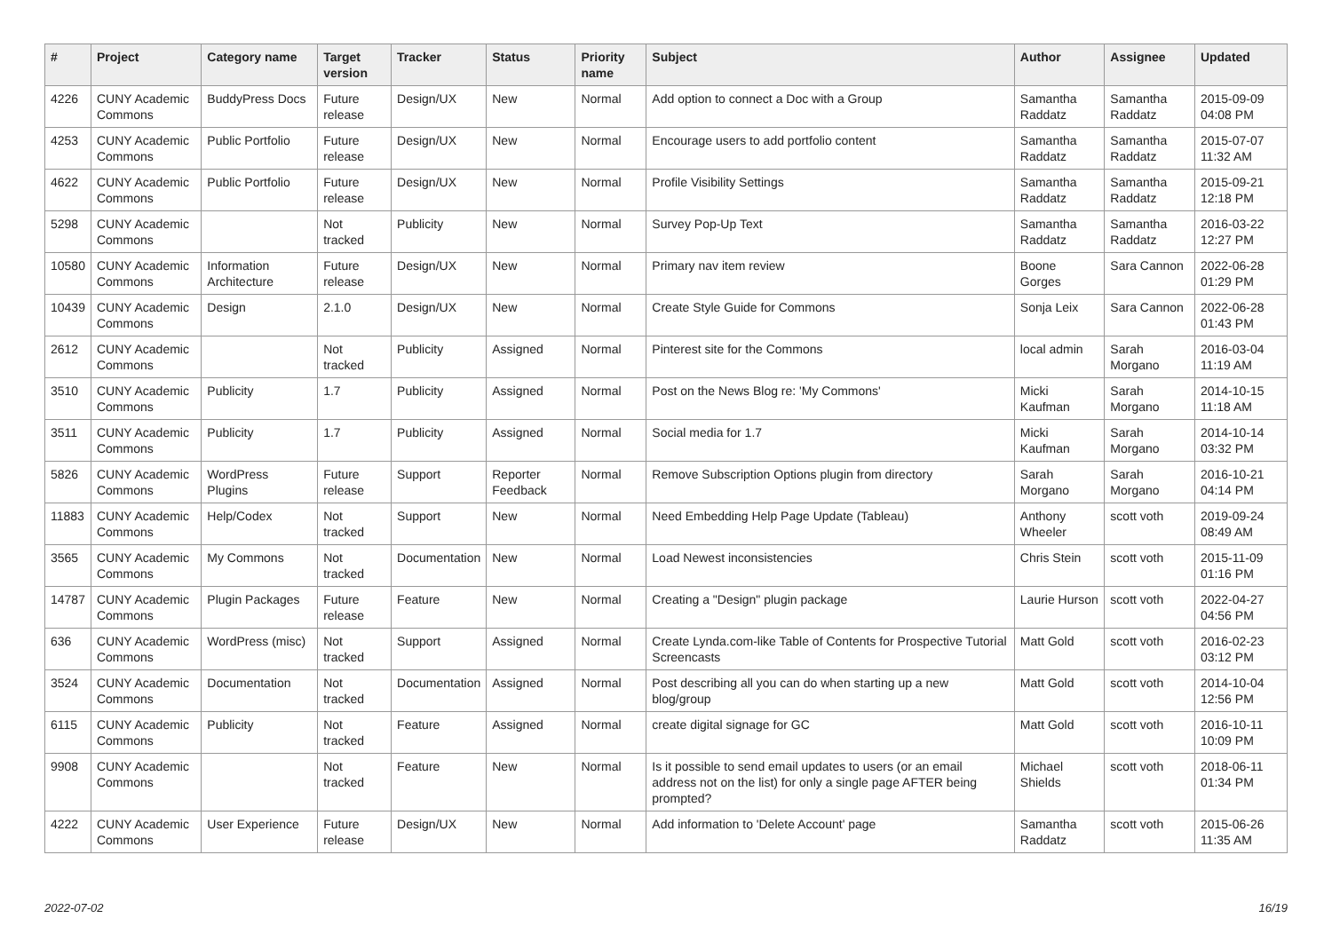| # | Project | Category name | Target version | Tracker | Status | Priority name | Subject | Author | Assignee | Updated |
| --- | --- | --- | --- | --- | --- | --- | --- | --- | --- | --- |
| 4226 | CUNY Academic Commons | BuddyPress Docs | Future release | Design/UX | New | Normal | Add option to connect a Doc with a Group | Samantha Raddatz | Samantha Raddatz | 2015-09-09 04:08 PM |
| 4253 | CUNY Academic Commons | Public Portfolio | Future release | Design/UX | New | Normal | Encourage users to add portfolio content | Samantha Raddatz | Samantha Raddatz | 2015-07-07 11:32 AM |
| 4622 | CUNY Academic Commons | Public Portfolio | Future release | Design/UX | New | Normal | Profile Visibility Settings | Samantha Raddatz | Samantha Raddatz | 2015-09-21 12:18 PM |
| 5298 | CUNY Academic Commons | | Not tracked | Publicity | New | Normal | Survey Pop-Up Text | Samantha Raddatz | Samantha Raddatz | 2016-03-22 12:27 PM |
| 10580 | CUNY Academic Commons | Information Architecture | Future release | Design/UX | New | Normal | Primary nav item review | Boone Gorges | Sara Cannon | 2022-06-28 01:29 PM |
| 10439 | CUNY Academic Commons | Design | 2.1.0 | Design/UX | New | Normal | Create Style Guide for Commons | Sonja Leix | Sara Cannon | 2022-06-28 01:43 PM |
| 2612 | CUNY Academic Commons | | Not tracked | Publicity | Assigned | Normal | Pinterest site for the Commons | local admin | Sarah Morgano | 2016-03-04 11:19 AM |
| 3510 | CUNY Academic Commons | Publicity | 1.7 | Publicity | Assigned | Normal | Post on the News Blog re: 'My Commons' | Micki Kaufman | Sarah Morgano | 2014-10-15 11:18 AM |
| 3511 | CUNY Academic Commons | Publicity | 1.7 | Publicity | Assigned | Normal | Social media for 1.7 | Micki Kaufman | Sarah Morgano | 2014-10-14 03:32 PM |
| 5826 | CUNY Academic Commons | WordPress Plugins | Future release | Support | Reporter Feedback | Normal | Remove Subscription Options plugin from directory | Sarah Morgano | Sarah Morgano | 2016-10-21 04:14 PM |
| 11883 | CUNY Academic Commons | Help/Codex | Not tracked | Support | New | Normal | Need Embedding Help Page Update (Tableau) | Anthony Wheeler | scott voth | 2019-09-24 08:49 AM |
| 3565 | CUNY Academic Commons | My Commons | Not tracked | Documentation | New | Normal | Load Newest inconsistencies | Chris Stein | scott voth | 2015-11-09 01:16 PM |
| 14787 | CUNY Academic Commons | Plugin Packages | Future release | Feature | New | Normal | Creating a "Design" plugin package | Laurie Hurson | scott voth | 2022-04-27 04:56 PM |
| 636 | CUNY Academic Commons | WordPress (misc) | Not tracked | Support | Assigned | Normal | Create Lynda.com-like Table of Contents for Prospective Tutorial Screencasts | Matt Gold | scott voth | 2016-02-23 03:12 PM |
| 3524 | CUNY Academic Commons | Documentation | Not tracked | Documentation | Assigned | Normal | Post describing all you can do when starting up a new blog/group | Matt Gold | scott voth | 2014-10-04 12:56 PM |
| 6115 | CUNY Academic Commons | Publicity | Not tracked | Feature | Assigned | Normal | create digital signage for GC | Matt Gold | scott voth | 2016-10-11 10:09 PM |
| 9908 | CUNY Academic Commons | | Not tracked | Feature | New | Normal | Is it possible to send email updates to users (or an email address not on the list) for only a single page AFTER being prompted? | Michael Shields | scott voth | 2018-06-11 01:34 PM |
| 4222 | CUNY Academic Commons | User Experience | Future release | Design/UX | New | Normal | Add information to 'Delete Account' page | Samantha Raddatz | scott voth | 2015-06-26 11:35 AM |
2022-07-02 16/19